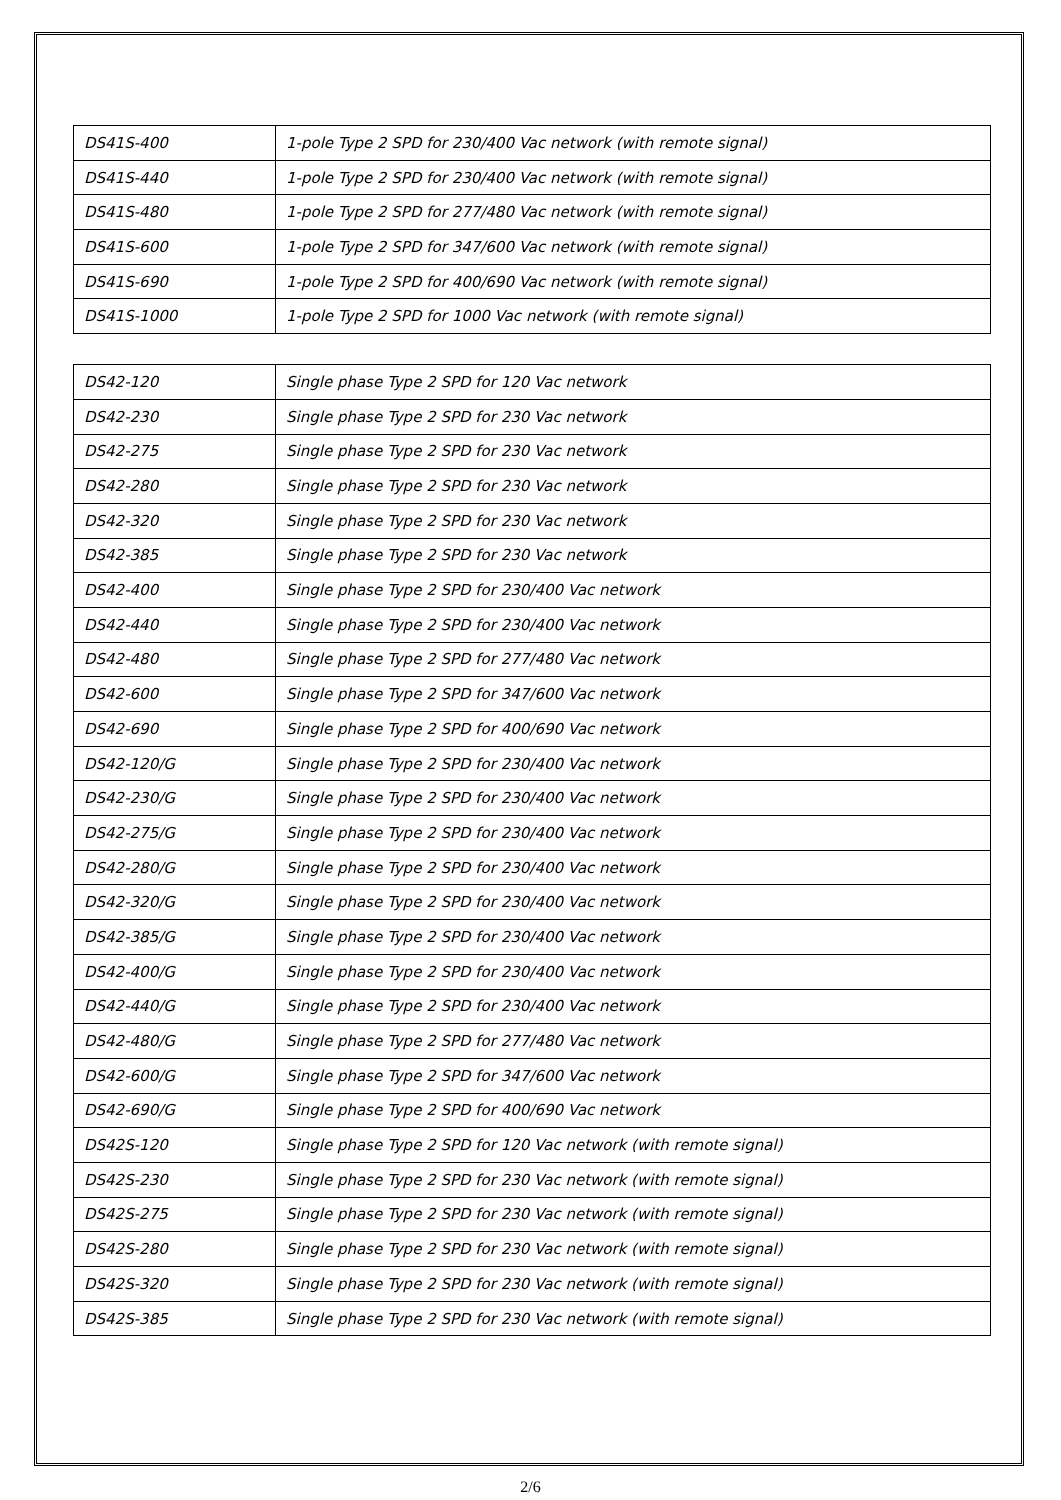| DS41S-400 | 1-pole Type 2 SPD for 230/400 Vac network (with remote signal) |
| DS41S-440 | 1-pole Type 2 SPD for 230/400 Vac network (with remote signal) |
| DS41S-480 | 1-pole Type 2 SPD for 277/480 Vac network (with remote signal) |
| DS41S-600 | 1-pole Type 2 SPD for 347/600 Vac network (with remote signal) |
| DS41S-690 | 1-pole Type 2 SPD for 400/690 Vac network (with remote signal) |
| DS41S-1000 | 1-pole Type 2 SPD for 1000 Vac network (with remote signal) |
| DS42-120 | Single phase Type 2 SPD for 120 Vac network |
| DS42-230 | Single phase Type 2 SPD for 230 Vac network |
| DS42-275 | Single phase Type 2 SPD for 230 Vac network |
| DS42-280 | Single phase Type 2 SPD for 230 Vac network |
| DS42-320 | Single phase Type 2 SPD for 230 Vac network |
| DS42-385 | Single phase Type 2 SPD for 230 Vac network |
| DS42-400 | Single phase Type 2 SPD for 230/400 Vac network |
| DS42-440 | Single phase Type 2 SPD for 230/400 Vac network |
| DS42-480 | Single phase Type 2 SPD for 277/480 Vac network |
| DS42-600 | Single phase Type 2 SPD for 347/600 Vac network |
| DS42-690 | Single phase Type 2 SPD for 400/690 Vac network |
| DS42-120/G | Single phase Type 2 SPD for 230/400 Vac network |
| DS42-230/G | Single phase Type 2 SPD for 230/400 Vac network |
| DS42-275/G | Single phase Type 2 SPD for 230/400 Vac network |
| DS42-280/G | Single phase Type 2 SPD for 230/400 Vac network |
| DS42-320/G | Single phase Type 2 SPD for 230/400 Vac network |
| DS42-385/G | Single phase Type 2 SPD for 230/400 Vac network |
| DS42-400/G | Single phase Type 2 SPD for 230/400 Vac network |
| DS42-440/G | Single phase Type 2 SPD for 230/400 Vac network |
| DS42-480/G | Single phase Type 2 SPD for 277/480 Vac network |
| DS42-600/G | Single phase Type 2 SPD for 347/600 Vac network |
| DS42-690/G | Single phase Type 2 SPD for 400/690 Vac network |
| DS42S-120 | Single phase Type 2 SPD for 120 Vac network (with remote signal) |
| DS42S-230 | Single phase Type 2 SPD for 230 Vac network (with remote signal) |
| DS42S-275 | Single phase Type 2 SPD for 230 Vac network (with remote signal) |
| DS42S-280 | Single phase Type 2 SPD for 230 Vac network (with remote signal) |
| DS42S-320 | Single phase Type 2 SPD for 230 Vac network (with remote signal) |
| DS42S-385 | Single phase Type 2 SPD for 230 Vac network (with remote signal) |
2/6